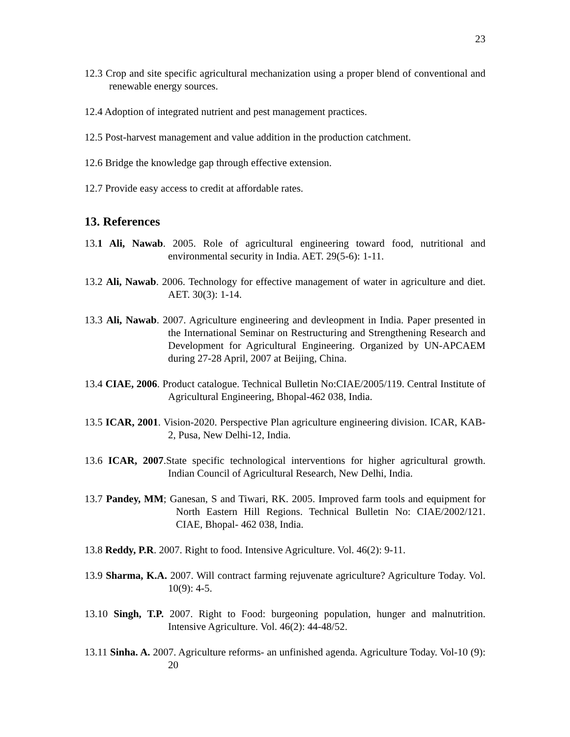23
12.3 Crop and site specific agricultural mechanization using a proper blend of conventional and renewable energy sources.
12.4 Adoption of integrated nutrient and pest management practices.
12.5 Post-harvest management and value addition in the production catchment.
12.6 Bridge the knowledge gap through effective extension.
12.7 Provide easy access to credit at affordable rates.
13. References
13.1 Ali, Nawab. 2005. Role of agricultural engineering toward food, nutritional and environmental security in India. AET. 29(5-6): 1-11.
13.2 Ali, Nawab. 2006. Technology for effective management of water in agriculture and diet. AET. 30(3): 1-14.
13.3 Ali, Nawab. 2007. Agriculture engineering and devleopment in India. Paper presented in the International Seminar on Restructuring and Strengthening Research and Development for Agricultural Engineering. Organized by UN-APCAEM during 27-28 April, 2007 at Beijing, China.
13.4 CIAE, 2006. Product catalogue. Technical Bulletin No:CIAE/2005/119. Central Institute of Agricultural Engineering, Bhopal-462 038, India.
13.5 ICAR, 2001. Vision-2020. Perspective Plan agriculture engineering division. ICAR, KAB-2, Pusa, New Delhi-12, India.
13.6 ICAR, 2007.State specific technological interventions for higher agricultural growth. Indian Council of Agricultural Research, New Delhi, India.
13.7 Pandey, MM; Ganesan, S and Tiwari, RK. 2005. Improved farm tools and equipment for North Eastern Hill Regions. Technical Bulletin No: CIAE/2002/121. CIAE, Bhopal- 462 038, India.
13.8 Reddy, P.R. 2007. Right to food. Intensive Agriculture. Vol. 46(2): 9-11.
13.9 Sharma, K.A. 2007. Will contract farming rejuvenate agriculture? Agriculture Today. Vol. 10(9): 4-5.
13.10 Singh, T.P. 2007. Right to Food: burgeoning population, hunger and malnutrition. Intensive Agriculture. Vol. 46(2): 44-48/52.
13.11 Sinha. A. 2007. Agriculture reforms- an unfinished agenda. Agriculture Today. Vol-10 (9): 20